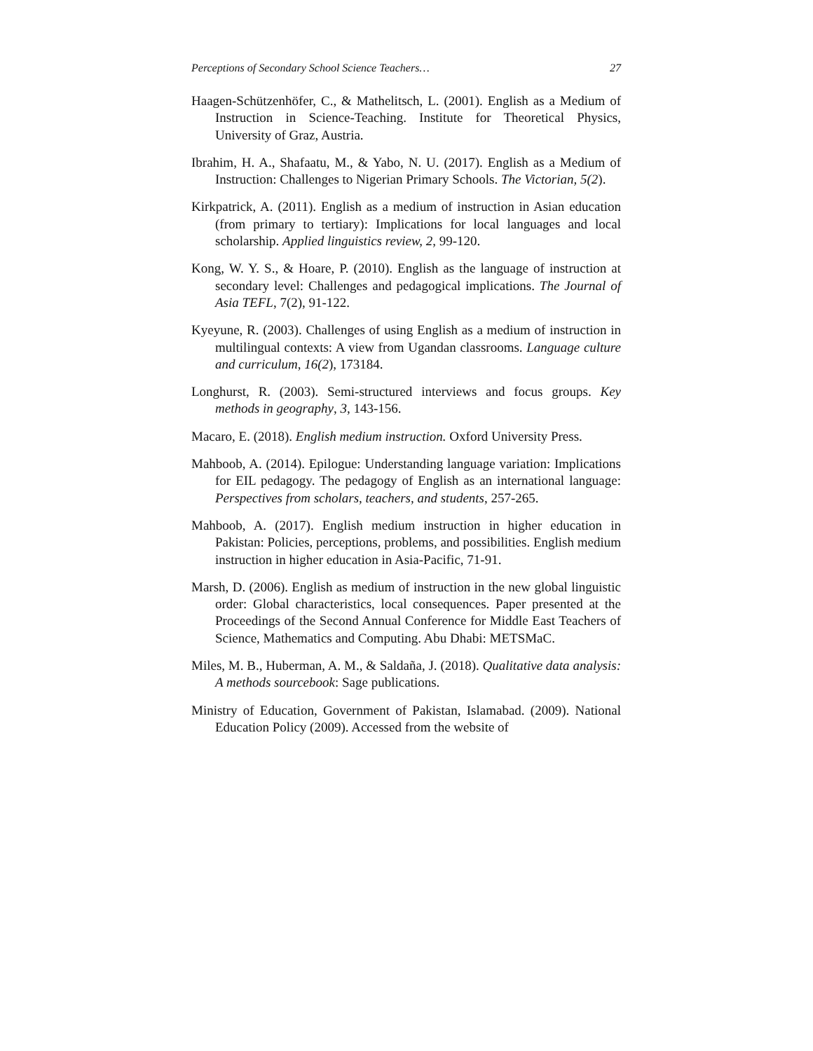Perceptions of Secondary School Science Teachers… 27
Haagen-Schützenhöfer, C., & Mathelitsch, L. (2001). English as a Medium of Instruction in Science-Teaching. Institute for Theoretical Physics, University of Graz, Austria.
Ibrahim, H. A., Shafaatu, M., & Yabo, N. U. (2017). English as a Medium of Instruction: Challenges to Nigerian Primary Schools. The Victorian, 5(2).
Kirkpatrick, A. (2011). English as a medium of instruction in Asian education (from primary to tertiary): Implications for local languages and local scholarship. Applied linguistics review, 2, 99-120.
Kong, W. Y. S., & Hoare, P. (2010). English as the language of instruction at secondary level: Challenges and pedagogical implications. The Journal of Asia TEFL, 7(2), 91-122.
Kyeyune, R. (2003). Challenges of using English as a medium of instruction in multilingual contexts: A view from Ugandan classrooms. Language culture and curriculum, 16(2), 173184.
Longhurst, R. (2003). Semi-structured interviews and focus groups. Key methods in geography, 3, 143-156.
Macaro, E. (2018). English medium instruction. Oxford University Press.
Mahboob, A. (2014). Epilogue: Understanding language variation: Implications for EIL pedagogy. The pedagogy of English as an international language: Perspectives from scholars, teachers, and students, 257-265.
Mahboob, A. (2017). English medium instruction in higher education in Pakistan: Policies, perceptions, problems, and possibilities. English medium instruction in higher education in Asia-Pacific, 71-91.
Marsh, D. (2006). English as medium of instruction in the new global linguistic order: Global characteristics, local consequences. Paper presented at the Proceedings of the Second Annual Conference for Middle East Teachers of Science, Mathematics and Computing. Abu Dhabi: METSMaC.
Miles, M. B., Huberman, A. M., & Saldaña, J. (2018). Qualitative data analysis: A methods sourcebook: Sage publications.
Ministry of Education, Government of Pakistan, Islamabad. (2009). National Education Policy (2009). Accessed from the website of